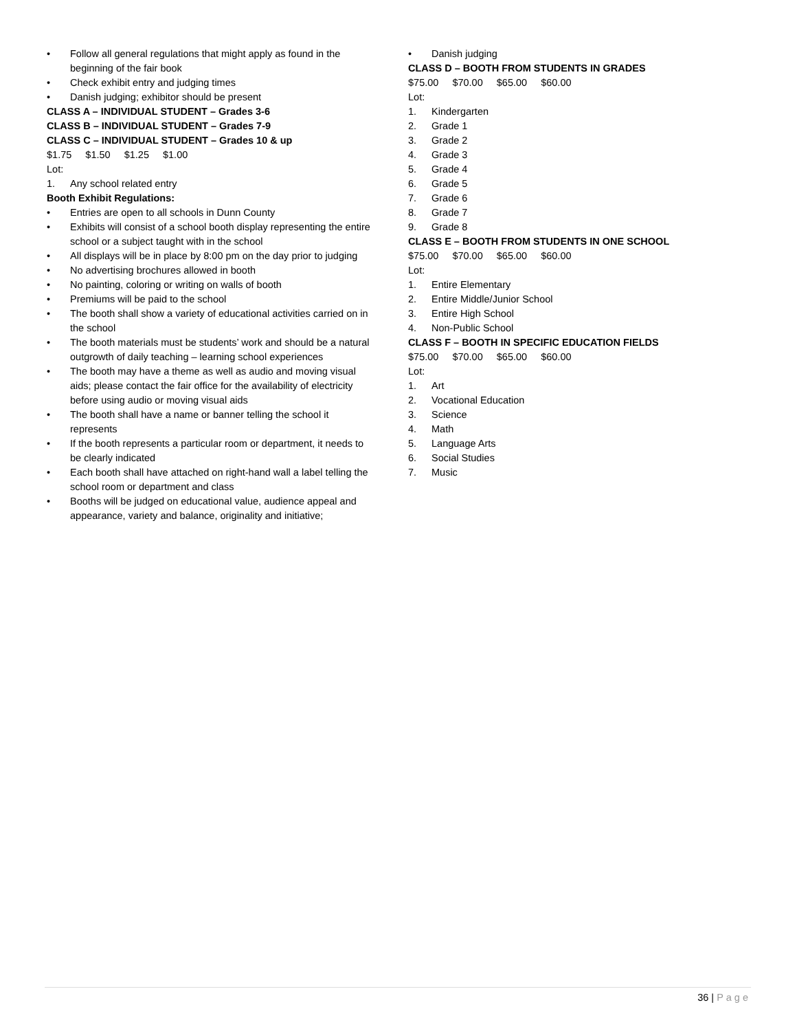• Follow all general regulations that might apply as found in the beginning of the fair book
• Check exhibit entry and judging times
• Danish judging; exhibitor should be present
CLASS A – INDIVIDUAL STUDENT – Grades 3-6
CLASS B – INDIVIDUAL STUDENT – Grades 7-9
CLASS C – INDIVIDUAL STUDENT – Grades 10 & up
$1.75 $1.50 $1.25 $1.00
Lot:
1. Any school related entry
Booth Exhibit Regulations:
• Entries are open to all schools in Dunn County
• Exhibits will consist of a school booth display representing the entire school or a subject taught with in the school
• All displays will be in place by 8:00 pm on the day prior to judging
• No advertising brochures allowed in booth
• No painting, coloring or writing on walls of booth
• Premiums will be paid to the school
• The booth shall show a variety of educational activities carried on in the school
• The booth materials must be students’ work and should be a natural outgrowth of daily teaching – learning school experiences
• The booth may have a theme as well as audio and moving visual aids; please contact the fair office for the availability of electricity before using audio or moving visual aids
• The booth shall have a name or banner telling the school it represents
• If the booth represents a particular room or department, it needs to be clearly indicated
• Each booth shall have attached on right-hand wall a label telling the school room or department and class
• Booths will be judged on educational value, audience appeal and appearance, variety and balance, originality and initiative;
• Danish judging
CLASS D – BOOTH FROM STUDENTS IN GRADES
$75.00 $70.00 $65.00 $60.00
Lot:
1. Kindergarten
2. Grade 1
3. Grade 2
4. Grade 3
5. Grade 4
6. Grade 5
7. Grade 6
8. Grade 7
9. Grade 8
CLASS E – BOOTH FROM STUDENTS IN ONE SCHOOL
$75.00 $70.00 $65.00 $60.00
Lot:
1. Entire Elementary
2. Entire Middle/Junior School
3. Entire High School
4. Non-Public School
CLASS F – BOOTH IN SPECIFIC EDUCATION FIELDS
$75.00 $70.00 $65.00 $60.00
Lot:
1. Art
2. Vocational Education
3. Science
4. Math
5. Language Arts
6. Social Studies
7. Music
36 | Page